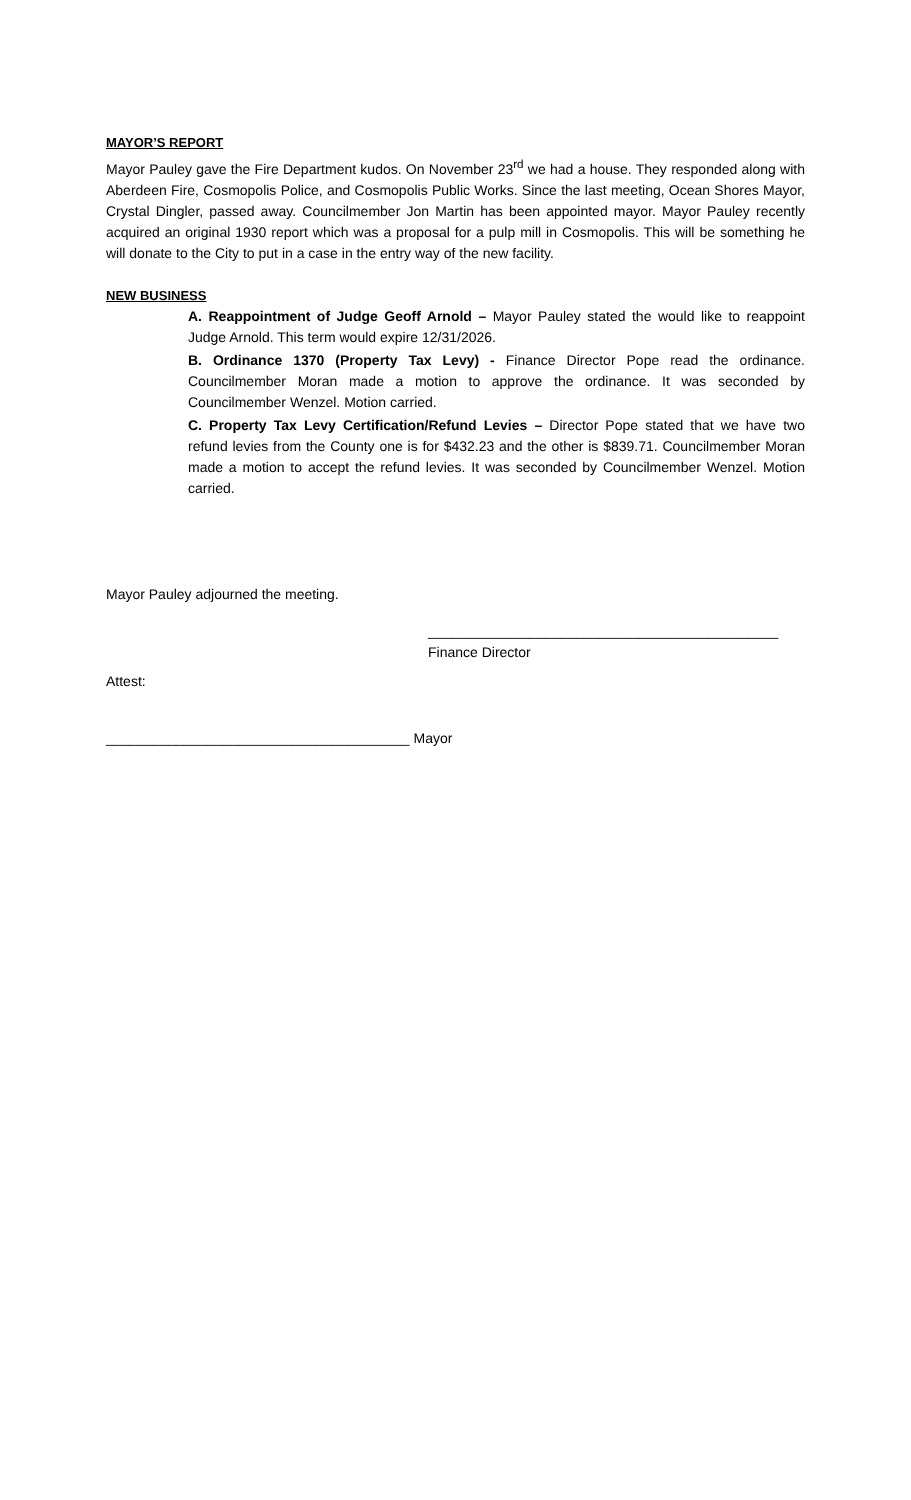MAYOR’S REPORT
Mayor Pauley gave the Fire Department kudos. On November 23<sup>rd</sup> we had a house. They responded along with Aberdeen Fire, Cosmopolis Police, and Cosmopolis Public Works. Since the last meeting, Ocean Shores Mayor, Crystal Dingler, passed away. Councilmember Jon Martin has been appointed mayor. Mayor Pauley recently acquired an original 1930 report which was a proposal for a pulp mill in Cosmopolis. This will be something he will donate to the City to put in a case in the entry way of the new facility.
NEW BUSINESS
A. Reappointment of Judge Geoff Arnold – Mayor Pauley stated the would like to reappoint Judge Arnold. This term would expire 12/31/2026.
B. Ordinance 1370 (Property Tax Levy) - Finance Director Pope read the ordinance. Councilmember Moran made a motion to approve the ordinance. It was seconded by Councilmember Wenzel. Motion carried.
C. Property Tax Levy Certification/Refund Levies – Director Pope stated that we have two refund levies from the County one is for $432.23 and the other is $839.71. Councilmember Moran made a motion to accept the refund levies. It was seconded by Councilmember Wenzel. Motion carried.
Mayor Pauley adjourned the meeting.
_____________________________________________
Finance Director
Attest:
_______________________________________ Mayor